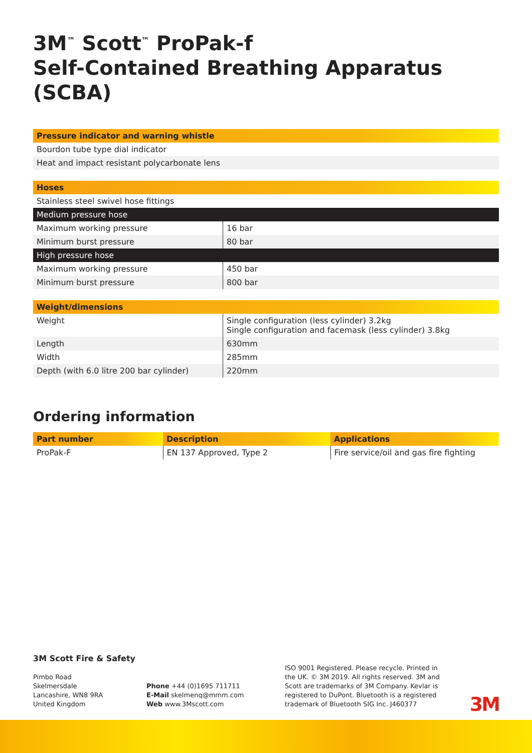3M<sup>™</sup> Scott<sup>™</sup> ProPak-f
Self-Contained Breathing Apparatus (SCBA)
| Pressure indicator and warning whistle |
| --- |
| Bourdon tube type dial indicator |
| Heat and impact resistant polycarbonate lens |
| Hoses | |
| --- | --- |
| Stainless steel swivel hose fittings | |
| Medium pressure hose | |
| Maximum working pressure | 16 bar |
| Minimum burst pressure | 80 bar |
| High pressure hose | |
| Maximum working pressure | 450 bar |
| Minimum burst pressure | 800 bar |
| Weight/dimensions | |
| --- | --- |
| Weight | Single configuration (less cylinder) 3.2kg Single configuration and facemask (less cylinder) 3.8kg |
| Length | 630mm |
| Width | 285mm |
| Depth (with 6.0 litre 200 bar cylinder) | 220mm |
Ordering information
| Part number | Description | Applications |
| --- | --- | --- |
| ProPak-F | EN 137 Approved, Type 2 | Fire service/oil and gas fire fighting |
3M Scott Fire & Safety
Pimbo Road
Skelmersdale
Lancashire, WN8 9RA
United Kingdom
Phone +44 (0)1695 711711
E-Mail skelmenq@mmm.com
Web www.3Mscott.com
ISO 9001 Registered. Please recycle. Printed in the UK. © 3M 2019. All rights reserved. 3M and Scott are trademarks of 3M Company. Kevlar is registered to DuPont. Bluetooth is a registered trademark of Bluetooth SIG Inc. J460377
3M